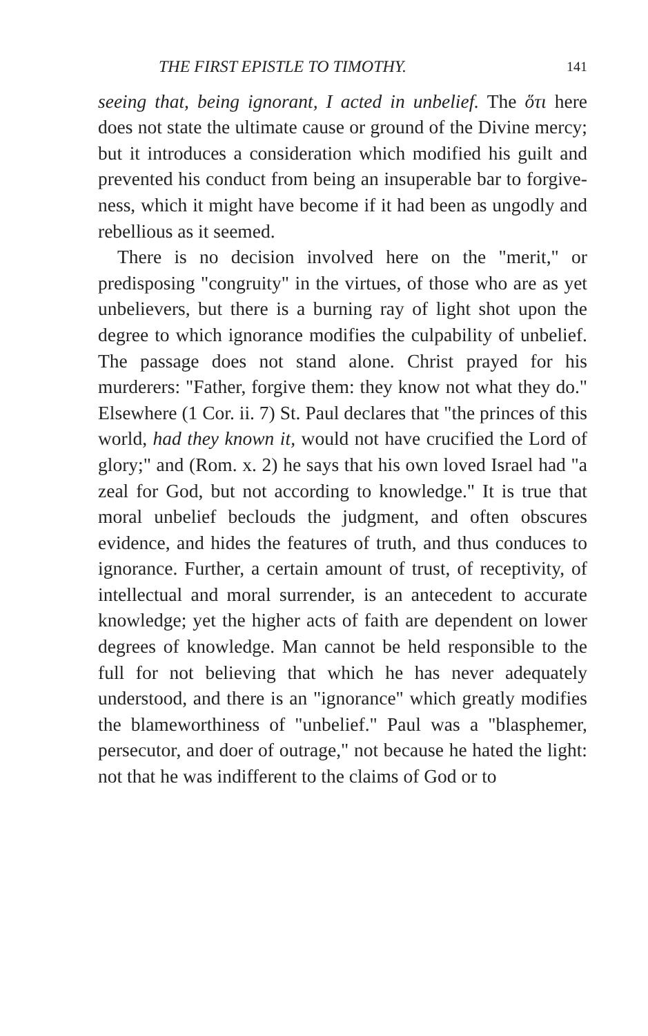THE FIRST EPISTLE TO TIMOTHY. 141
seeing that, being ignorant, I acted in unbelief. The ὅτι here does not state the ultimate cause or ground of the Divine mercy; but it introduces a considera­tion which modified his guilt and prevented his conduct from being an insuperable bar to forgive­ness, which it might have become if it had been as ungodly and rebellious as it seemed.
There is no decision involved here on the "merit," or predisposing "congruity" in the virtues, of those who are as yet unbelievers, but there is a burning ray of light shot upon the degree to which ignorance modifies the culpability of unbelief. The passage does not stand alone. Christ prayed for his murderers: "Father, forgive them: they know not what they do." Elsewhere (1 Cor. ii. 7) St. Paul declares that "the princes of this world, had they known it, would not have crucified the Lord of glory;" and (Rom. x. 2) he says that his own loved Israel had "a zeal for God, but not according to knowledge." It is true that moral unbelief beclouds the judgment, and often obscures evidence, and hides the features of truth, and thus conduces to igno­rance. Further, a certain amount of trust, of re­ceptivity, of intellectual and moral surrender, is an antecedent to accurate knowledge; yet the higher acts of faith are dependent on lower degrees of knowledge. Man cannot be held responsible to the full for not believing that which he has never ade­quately understood, and there is an "ignorance" which greatly modifies the blameworthiness of "un­belief." Paul was a "blasphemer, persecutor, and doer of outrage," not because he hated the light: not that he was indifferent to the claims of God or to